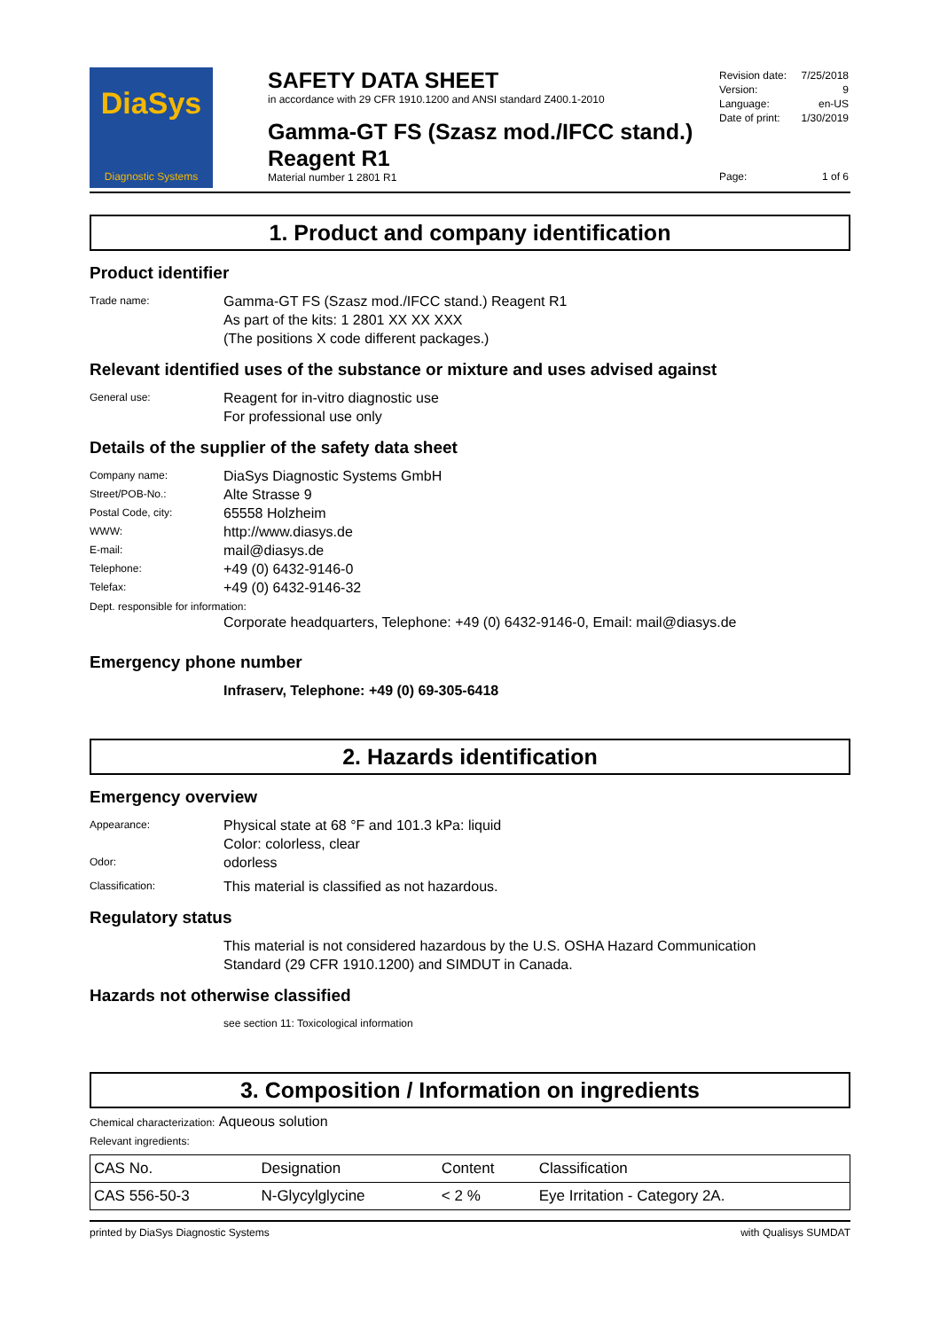DiaSys
Diagnostic Systems
SAFETY DATA SHEET
in accordance with 29 CFR 1910.1200 and ANSI standard Z400.1-2010
Gamma-GT FS (Szasz mod./IFCC stand.)
Reagent R1
Material number 1 2801 R1
| Revision date: | 7/25/2018 |
| Version: | 9 |
| Language: | en-US |
| Date of print: | 1/30/2019 |
| Page: | 1 of 6 |
1. Product and company identification
Product identifier
Trade name:
Gamma-GT FS (Szasz mod./IFCC stand.) Reagent R1
As part of the kits: 1 2801 XX XX XXX
(The positions X code different packages.)
Relevant identified uses of the substance or mixture and uses advised against
General use:
Reagent for in-vitro diagnostic use
For professional use only
Details of the supplier of the safety data sheet
Company name:
DiaSys Diagnostic Systems GmbH
Street/POB-No.:
Alte Strasse 9
Postal Code, city:
65558 Holzheim
WWW:
http://www.diasys.de
E-mail:
mail@diasys.de
Telephone:
+49 (0) 6432-9146-0
Telefax:
+49 (0) 6432-9146-32
Dept. responsible for information:
Corporate headquarters, Telephone: +49 (0) 6432-9146-0, Email: mail@diasys.de
Emergency phone number
Infraserv, Telephone: +49 (0) 69-305-6418
2. Hazards identification
Emergency overview
Appearance:
Physical state at 68 °F and 101.3 kPa: liquid
Color: colorless, clear
Odor:
odorless
Classification:
This material is classified as not hazardous.
Regulatory status
This material is not considered hazardous by the U.S. OSHA Hazard Communication
Standard (29 CFR 1910.1200) and SIMDUT in Canada.
Hazards not otherwise classified
see section 11: Toxicological information
3. Composition / Information on ingredients
Chemical characterization: Aqueous solution
Relevant ingredients:
| CAS No. | Designation | Content | Classification |
| --- | --- | --- | --- |
| CAS 556-50-3 | N-Glycylglycine | < 2 % | Eye Irritation - Category 2A. |
printed by DiaSys Diagnostic Systems with Qualisys SUMDAT